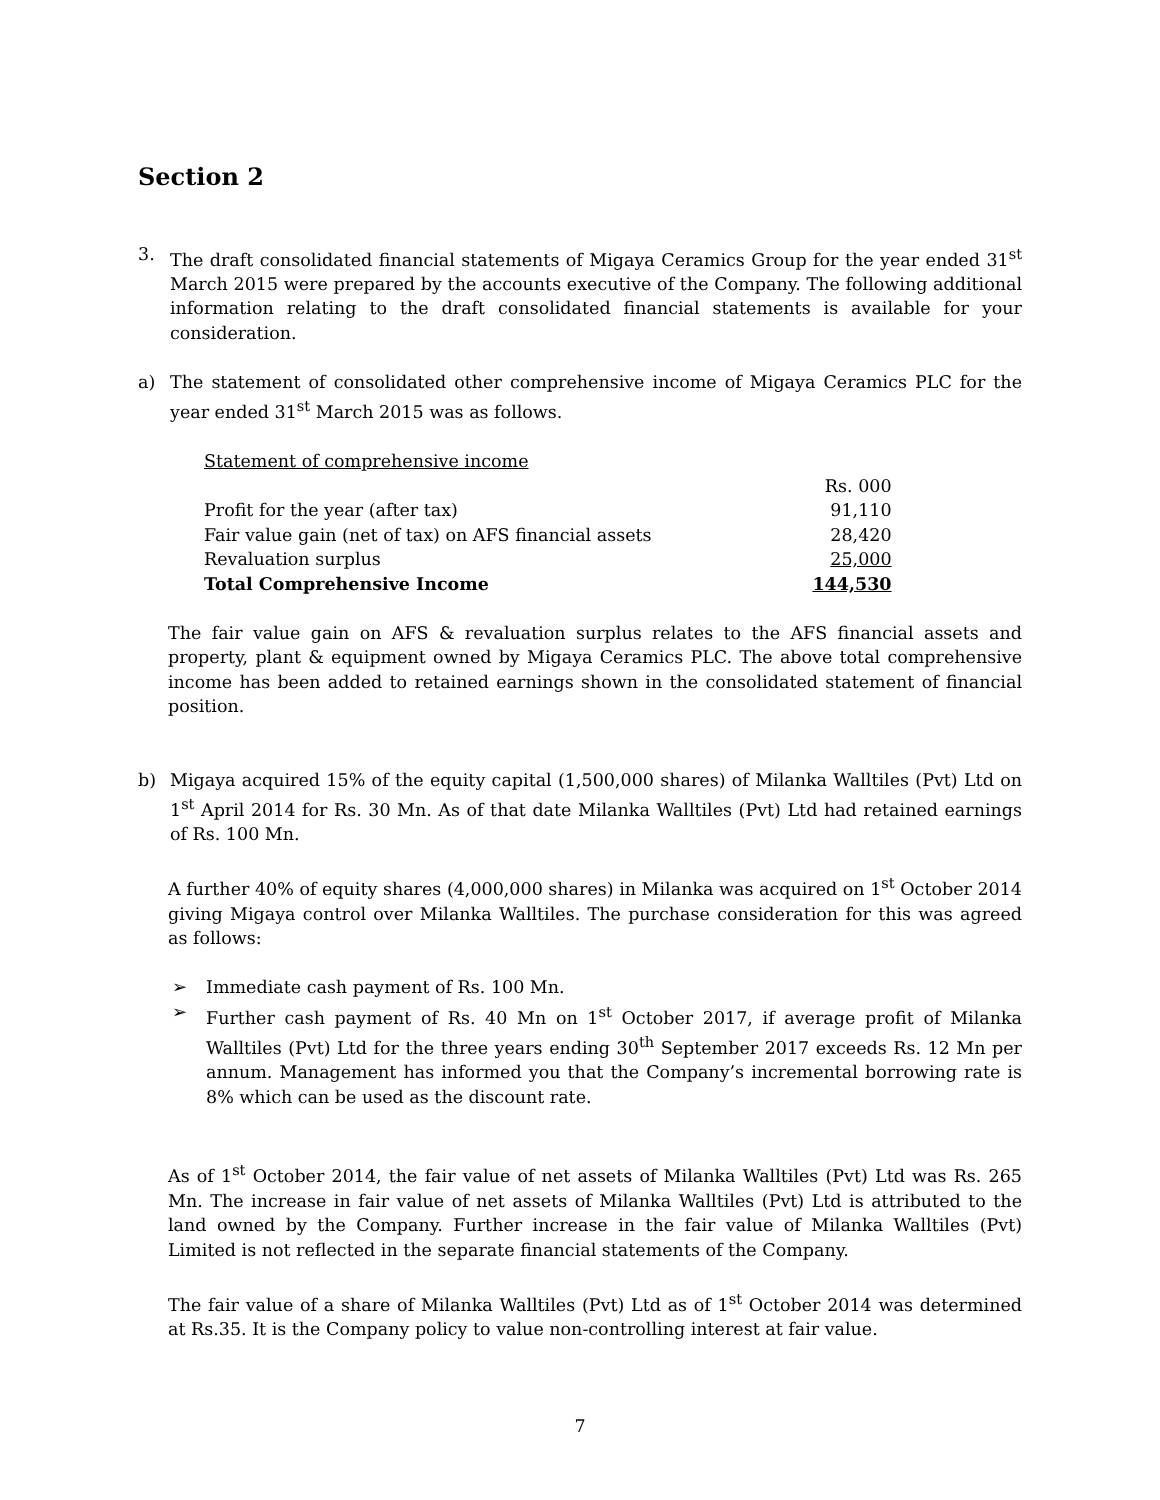Section 2
3. The draft consolidated financial statements of Migaya Ceramics Group for the year ended 31<sup>st</sup> March 2015 were prepared by the accounts executive of the Company. The following additional information relating to the draft consolidated financial statements is available for your consideration.
a) The statement of consolidated other comprehensive income of Migaya Ceramics PLC for the year ended 31<sup>st</sup> March 2015 was as follows.
| Statement of comprehensive income | |
| | Rs. 000 |
| Profit for the year (after tax) | 91,110 |
| Fair value gain (net of tax) on AFS financial assets | 28,420 |
| Revaluation surplus | 25,000 |
| Total Comprehensive Income | 144,530 |
The fair value gain on AFS & revaluation surplus relates to the AFS financial assets and property, plant & equipment owned by Migaya Ceramics PLC. The above total comprehensive income has been added to retained earnings shown in the consolidated statement of financial position.
b) Migaya acquired 15% of the equity capital (1,500,000 shares) of Milanka Walltiles (Pvt) Ltd on 1<sup>st</sup> April 2014 for Rs. 30 Mn. As of that date Milanka Walltiles (Pvt) Ltd had retained earnings of Rs. 100 Mn.
A further 40% of equity shares (4,000,000 shares) in Milanka was acquired on 1<sup>st</sup> October 2014 giving Migaya control over Milanka Walltiles. The purchase consideration for this was agreed as follows:
➢ Immediate cash payment of Rs. 100 Mn.
➢ Further cash payment of Rs. 40 Mn on 1<sup>st</sup> October 2017, if average profit of Milanka Walltiles (Pvt) Ltd for the three years ending 30<sup>th</sup> September 2017 exceeds Rs. 12 Mn per annum. Management has informed you that the Company’s incremental borrowing rate is 8% which can be used as the discount rate.
As of 1<sup>st</sup> October 2014, the fair value of net assets of Milanka Walltiles (Pvt) Ltd was Rs. 265 Mn. The increase in fair value of net assets of Milanka Walltiles (Pvt) Ltd is attributed to the land owned by the Company. Further increase in the fair value of Milanka Walltiles (Pvt) Limited is not reflected in the separate financial statements of the Company.
The fair value of a share of Milanka Walltiles (Pvt) Ltd as of 1<sup>st</sup> October 2014 was determined at Rs.35. It is the Company policy to value non-controlling interest at fair value.
7